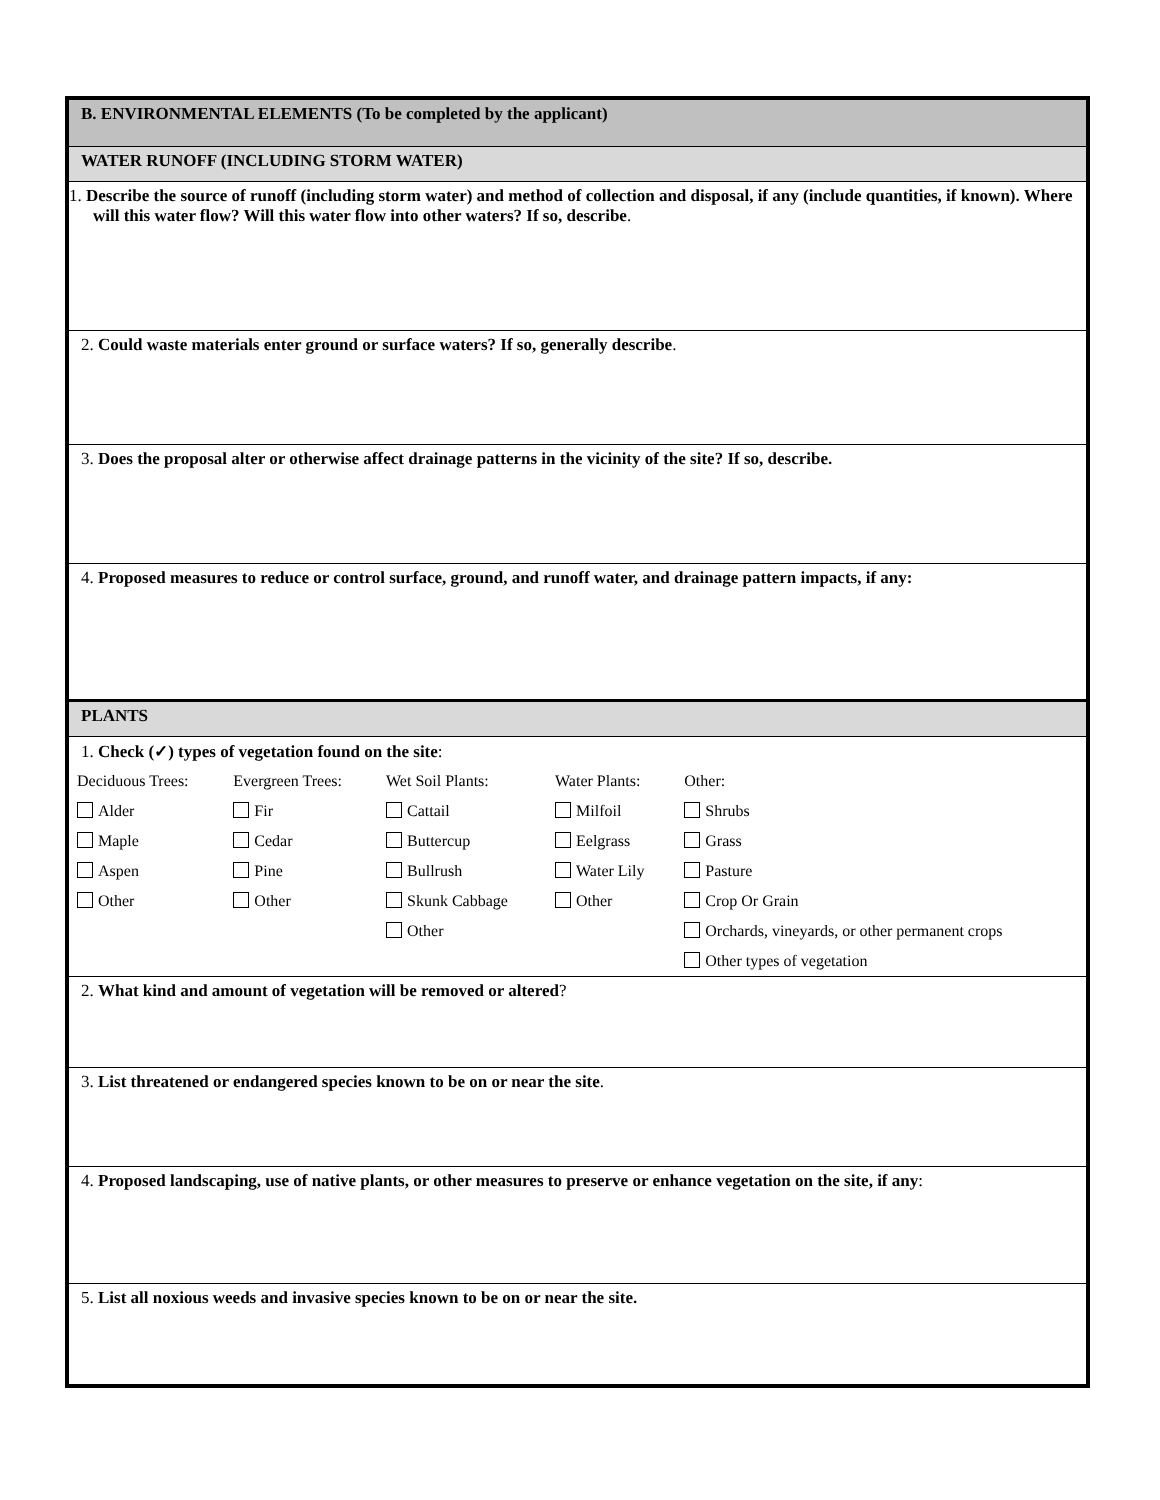| B. ENVIRONMENTAL ELEMENTS (To be completed by the applicant) |
| WATER RUNOFF (INCLUDING STORM WATER) |
| 1. Describe the source of runoff (including storm water) and method of collection and disposal, if any (include quantities, if known). Where will this water flow? Will this water flow into other waters? If so, describe . |
| 2. Could waste materials enter ground or surface waters? If so, generally describe . |
| 3. Does the proposal alter or otherwise affect drainage patterns in the vicinity of the site? If so, describe. |
| 4. Proposed measures to reduce or control surface, ground, and runoff water, and drainage pattern impacts, if any: |
| PLANTS |
| 1. Check (✓) types of vegetation found on the site : / Deciduous Trees: / Evergreen Trees: / Wet Soil Plants: / Water Plants: / Other: / / Alder / Fir / Cattail / Milfoil / Shrubs / / Maple / Cedar / Buttercup / Eelgrass / Grass / / Aspen / Pine / Bullrush / Water Lily / Pasture / / Other / Other / Skunk Cabbage / Other / Crop Or Grain / / / / Other / / Orchards, vineyards, or other permanent crops / / / / / / Other types of vegetation / |
| 2. What kind and amount of vegetation will be removed or altered ? |
| 3. List threatened or endangered species known to be on or near the site . |
| 4. Proposed landscaping, use of native plants, or other measures to preserve or enhance vegetation on the site, if any : |
| 5. List all noxious weeds and invasive species known to be on or near the site. |